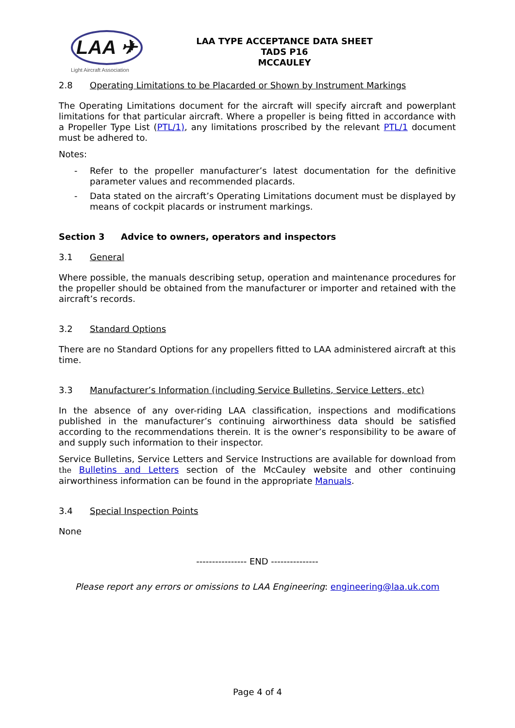LAA ✈
Light Aircraft Association
LAA TYPE ACCEPTANCE DATA SHEET
TADS P16
MCCAULEY
2.8 Operating Limitations to be Placarded or Shown by Instrument Markings
The Operating Limitations document for the aircraft will specify aircraft and powerplant limitations for that particular aircraft. Where a propeller is being fitted in accordance with a Propeller Type List (PTL/1), any limitations proscribed by the relevant PTL/1 document must be adhered to.
Notes:
- Refer to the propeller manufacturer’s latest documentation for the definitive parameter values and recommended placards.
- Data stated on the aircraft’s Operating Limitations document must be displayed by means of cockpit placards or instrument markings.
Section 3 Advice to owners, operators and inspectors
3.1 General
Where possible, the manuals describing setup, operation and maintenance procedures for the propeller should be obtained from the manufacturer or importer and retained with the aircraft’s records.
3.2 Standard Options
There are no Standard Options for any propellers fitted to LAA administered aircraft at this time.
3.3 Manufacturer’s Information (including Service Bulletins, Service Letters, etc)
In the absence of any over-riding LAA classification, inspections and modifications published in the manufacturer’s continuing airworthiness data should be satisfied according to the recommendations therein. It is the owner’s responsibility to be aware of and supply such information to their inspector.
Service Bulletins, Service Letters and Service Instructions are available for download from the Bulletins and Letters section of the McCauley website and other continuing airworthiness information can be found in the appropriate Manuals.
3.4 Special Inspection Points
None
---------------- END ---------------
Please report any errors or omissions to LAA Engineering: engineering@laa.uk.com
Page 4 of 4